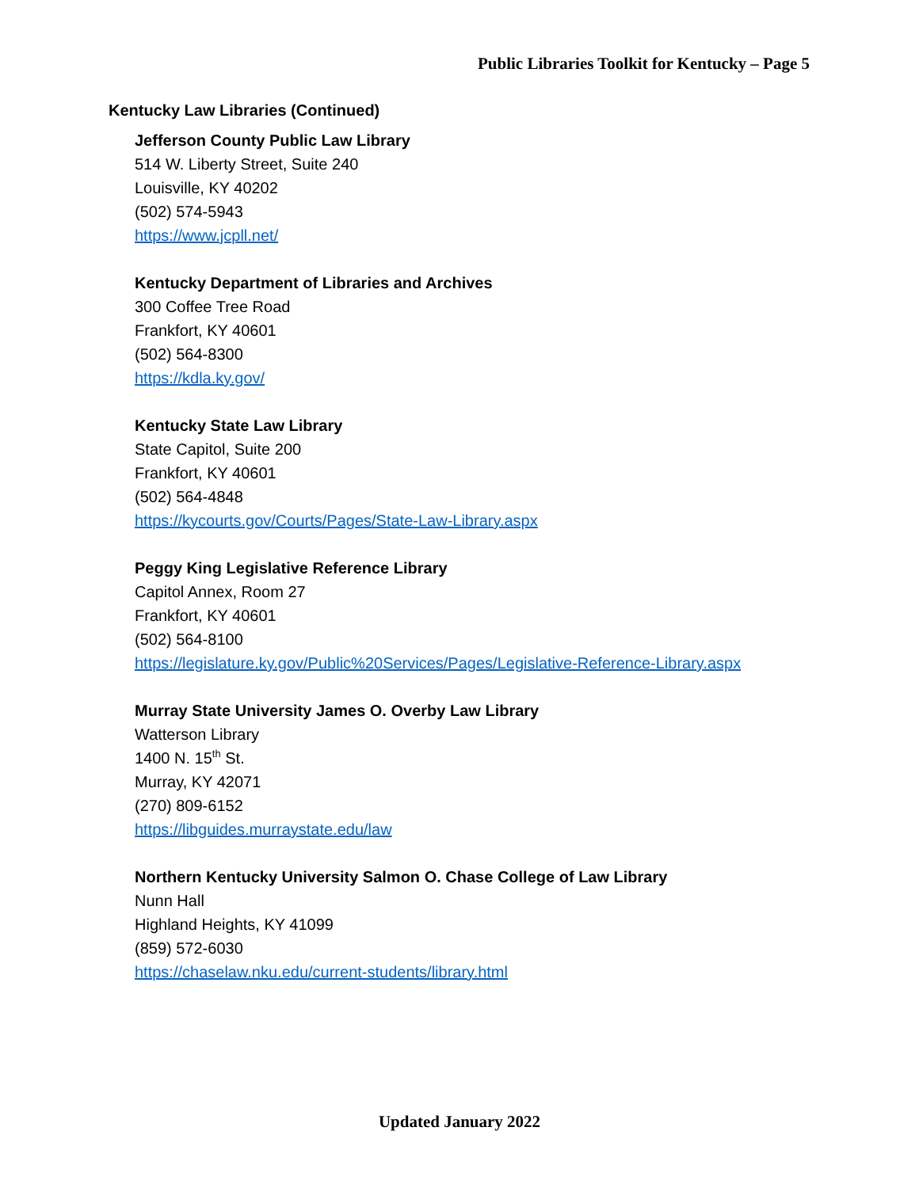Public Libraries Toolkit for Kentucky – Page 5
Kentucky Law Libraries (Continued)
Jefferson County Public Law Library
514 W. Liberty Street, Suite 240
Louisville, KY 40202
(502) 574-5943
https://www.jcpll.net/
Kentucky Department of Libraries and Archives
300 Coffee Tree Road
Frankfort, KY 40601
(502) 564-8300
https://kdla.ky.gov/
Kentucky State Law Library
State Capitol, Suite 200
Frankfort, KY 40601
(502) 564-4848
https://kycourts.gov/Courts/Pages/State-Law-Library.aspx
Peggy King Legislative Reference Library
Capitol Annex, Room 27
Frankfort, KY 40601
(502) 564-8100
https://legislature.ky.gov/Public%20Services/Pages/Legislative-Reference-Library.aspx
Murray State University James O. Overby Law Library
Watterson Library
1400 N. 15<sup>th</sup> St.
Murray, KY 42071
(270) 809-6152
https://libguides.murraystate.edu/law
Northern Kentucky University Salmon O. Chase College of Law Library
Nunn Hall
Highland Heights, KY 41099
(859) 572-6030
https://chaselaw.nku.edu/current-students/library.html
Updated January 2022